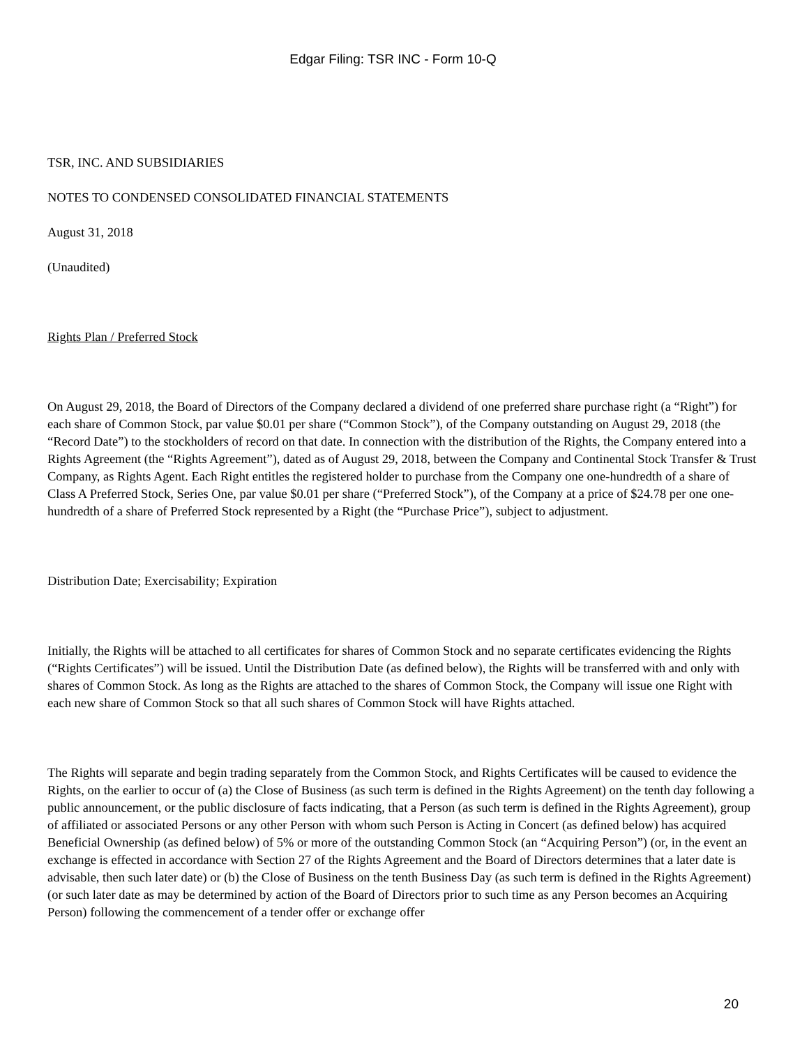Edgar Filing: TSR INC - Form 10-Q
TSR, INC. AND SUBSIDIARIES
NOTES TO CONDENSED CONSOLIDATED FINANCIAL STATEMENTS
August 31, 2018
(Unaudited)
Rights Plan / Preferred Stock
On August 29, 2018, the Board of Directors of the Company declared a dividend of one preferred share purchase right (a “Right”) for each share of Common Stock, par value $0.01 per share (“Common Stock”), of the Company outstanding on August 29, 2018 (the “Record Date”) to the stockholders of record on that date. In connection with the distribution of the Rights, the Company entered into a Rights Agreement (the “Rights Agreement”), dated as of August 29, 2018, between the Company and Continental Stock Transfer & Trust Company, as Rights Agent. Each Right entitles the registered holder to purchase from the Company one one-hundredth of a share of Class A Preferred Stock, Series One, par value $0.01 per share (“Preferred Stock”), of the Company at a price of $24.78 per one one-hundredth of a share of Preferred Stock represented by a Right (the “Purchase Price”), subject to adjustment.
Distribution Date; Exercisability; Expiration
Initially, the Rights will be attached to all certificates for shares of Common Stock and no separate certificates evidencing the Rights (“Rights Certificates”) will be issued. Until the Distribution Date (as defined below), the Rights will be transferred with and only with shares of Common Stock. As long as the Rights are attached to the shares of Common Stock, the Company will issue one Right with each new share of Common Stock so that all such shares of Common Stock will have Rights attached.
The Rights will separate and begin trading separately from the Common Stock, and Rights Certificates will be caused to evidence the Rights, on the earlier to occur of (a) the Close of Business (as such term is defined in the Rights Agreement) on the tenth day following a public announcement, or the public disclosure of facts indicating, that a Person (as such term is defined in the Rights Agreement), group of affiliated or associated Persons or any other Person with whom such Person is Acting in Concert (as defined below) has acquired Beneficial Ownership (as defined below) of 5% or more of the outstanding Common Stock (an “Acquiring Person”) (or, in the event an exchange is effected in accordance with Section 27 of the Rights Agreement and the Board of Directors determines that a later date is advisable, then such later date) or (b) the Close of Business on the tenth Business Day (as such term is defined in the Rights Agreement) (or such later date as may be determined by action of the Board of Directors prior to such time as any Person becomes an Acquiring Person) following the commencement of a tender offer or exchange offer
20